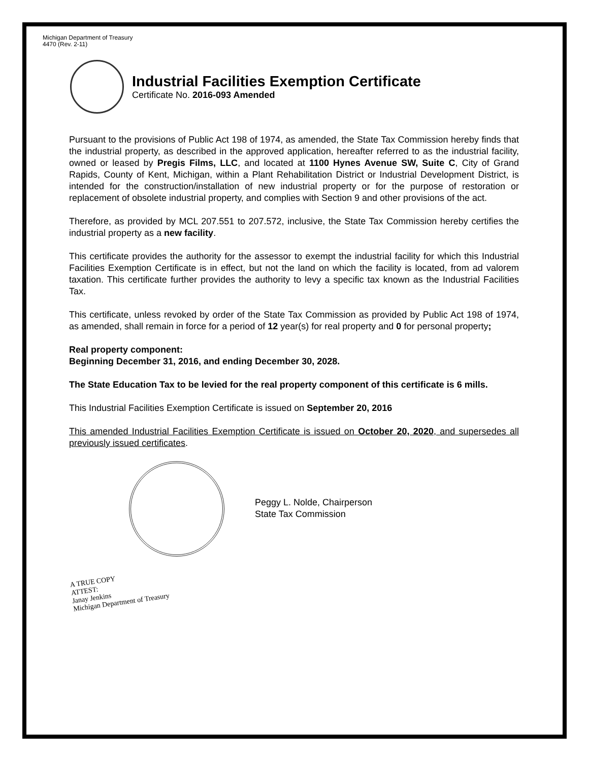Michigan Department of Treasury
4470 (Rev. 2-11)
Industrial Facilities Exemption Certificate
Certificate No. 2016-093 Amended
Pursuant to the provisions of Public Act 198 of 1974, as amended, the State Tax Commission hereby finds that the industrial property, as described in the approved application, hereafter referred to as the industrial facility, owned or leased by Pregis Films, LLC, and located at 1100 Hynes Avenue SW, Suite C, City of Grand Rapids, County of Kent, Michigan, within a Plant Rehabilitation District or Industrial Development District, is intended for the construction/installation of new industrial property or for the purpose of restoration or replacement of obsolete industrial property, and complies with Section 9 and other provisions of the act.
Therefore, as provided by MCL 207.551 to 207.572, inclusive, the State Tax Commission hereby certifies the industrial property as a new facility.
This certificate provides the authority for the assessor to exempt the industrial facility for which this Industrial Facilities Exemption Certificate is in effect, but not the land on which the facility is located, from ad valorem taxation. This certificate further provides the authority to levy a specific tax known as the Industrial Facilities Tax.
This certificate, unless revoked by order of the State Tax Commission as provided by Public Act 198 of 1974, as amended, shall remain in force for a period of 12 year(s) for real property and 0 for personal property;
Real property component:
Beginning December 31, 2016, and ending December 30, 2028.
The State Education Tax to be levied for the real property component of this certificate is 6 mills.
This Industrial Facilities Exemption Certificate is issued on September 20, 2016
This amended Industrial Facilities Exemption Certificate is issued on October 20, 2020, and supersedes all previously issued certificates.
Peggy L. Nolde, Chairperson
State Tax Commission
A TRUE COPY
ATTEST:
Janay Jenkins
Michigan Department of Treasury